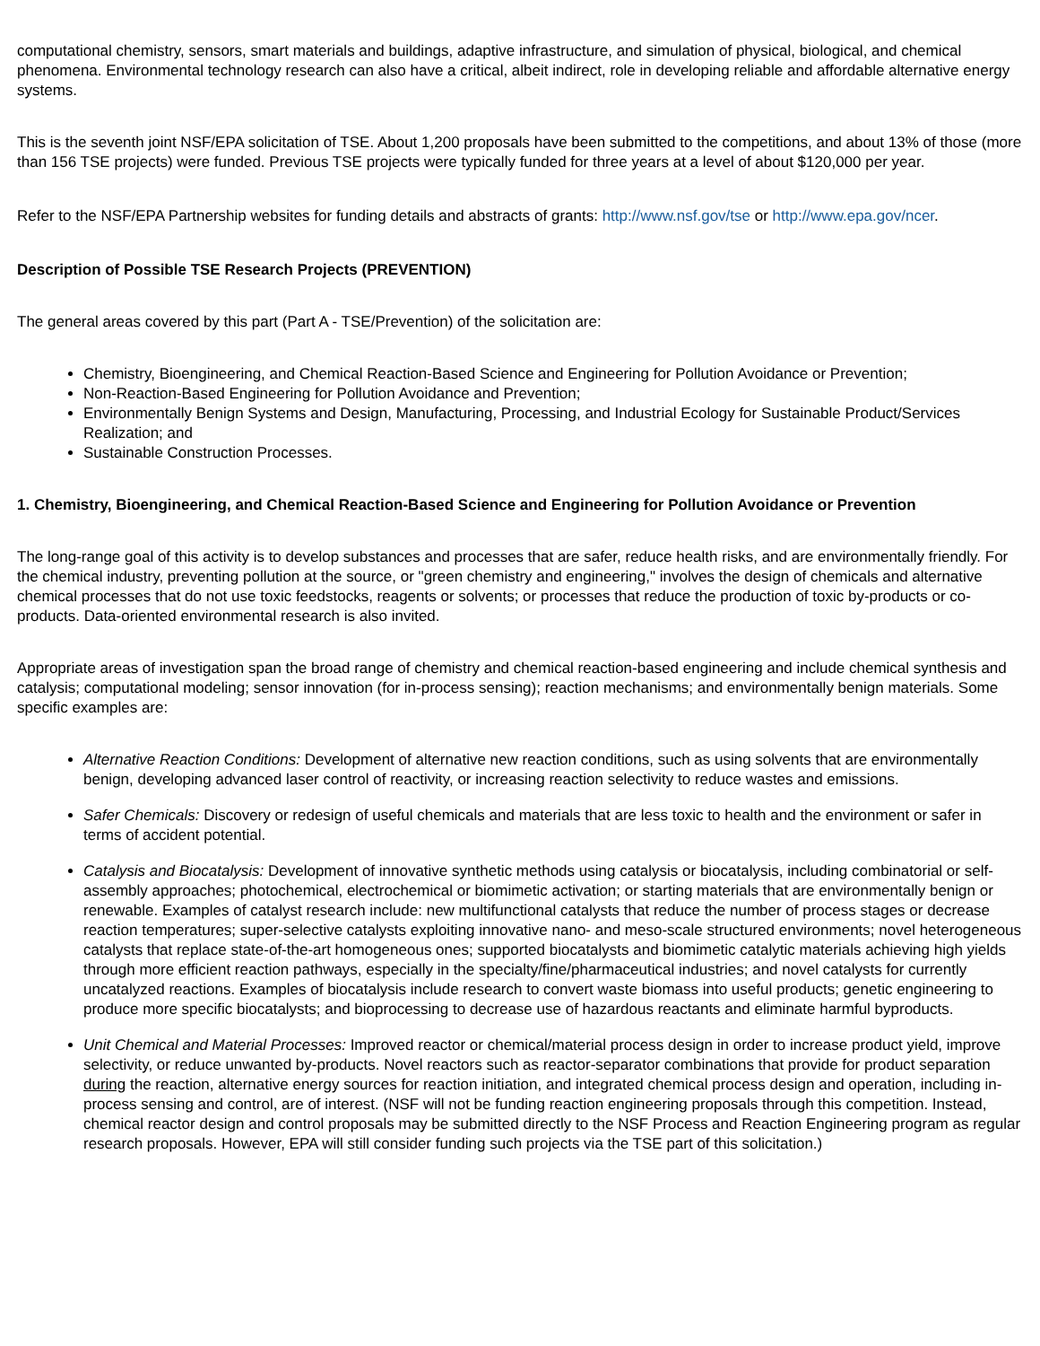computational chemistry, sensors, smart materials and buildings, adaptive infrastructure, and simulation of physical, biological, and chemical phenomena. Environmental technology research can also have a critical, albeit indirect, role in developing reliable and affordable alternative energy systems.
This is the seventh joint NSF/EPA solicitation of TSE. About 1,200 proposals have been submitted to the competitions, and about 13% of those (more than 156 TSE projects) were funded. Previous TSE projects were typically funded for three years at a level of about $120,000 per year.
Refer to the NSF/EPA Partnership websites for funding details and abstracts of grants: http://www.nsf.gov/tse or http://www.epa.gov/ncer.
Description of Possible TSE Research Projects (PREVENTION)
The general areas covered by this part (Part A - TSE/Prevention) of the solicitation are:
Chemistry, Bioengineering, and Chemical Reaction-Based Science and Engineering for Pollution Avoidance or Prevention;
Non-Reaction-Based Engineering for Pollution Avoidance and Prevention;
Environmentally Benign Systems and Design, Manufacturing, Processing, and Industrial Ecology for Sustainable Product/Services Realization; and
Sustainable Construction Processes.
1. Chemistry, Bioengineering, and Chemical Reaction-Based Science and Engineering for Pollution Avoidance or Prevention
The long-range goal of this activity is to develop substances and processes that are safer, reduce health risks, and are environmentally friendly. For the chemical industry, preventing pollution at the source, or "green chemistry and engineering," involves the design of chemicals and alternative chemical processes that do not use toxic feedstocks, reagents or solvents; or processes that reduce the production of toxic by-products or co-products. Data-oriented environmental research is also invited.
Appropriate areas of investigation span the broad range of chemistry and chemical reaction-based engineering and include chemical synthesis and catalysis; computational modeling; sensor innovation (for in-process sensing); reaction mechanisms; and environmentally benign materials. Some specific examples are:
Alternative Reaction Conditions: Development of alternative new reaction conditions, such as using solvents that are environmentally benign, developing advanced laser control of reactivity, or increasing reaction selectivity to reduce wastes and emissions.
Safer Chemicals: Discovery or redesign of useful chemicals and materials that are less toxic to health and the environment or safer in terms of accident potential.
Catalysis and Biocatalysis: Development of innovative synthetic methods using catalysis or biocatalysis, including combinatorial or self-assembly approaches; photochemical, electrochemical or biomimetic activation; or starting materials that are environmentally benign or renewable. Examples of catalyst research include: new multifunctional catalysts that reduce the number of process stages or decrease reaction temperatures; super-selective catalysts exploiting innovative nano- and meso-scale structured environments; novel heterogeneous catalysts that replace state-of-the-art homogeneous ones; supported biocatalysts and biomimetic catalytic materials achieving high yields through more efficient reaction pathways, especially in the specialty/fine/pharmaceutical industries; and novel catalysts for currently uncatalyzed reactions. Examples of biocatalysis include research to convert waste biomass into useful products; genetic engineering to produce more specific biocatalysts; and bioprocessing to decrease use of hazardous reactants and eliminate harmful byproducts.
Unit Chemical and Material Processes: Improved reactor or chemical/material process design in order to increase product yield, improve selectivity, or reduce unwanted by-products. Novel reactors such as reactor-separator combinations that provide for product separation during the reaction, alternative energy sources for reaction initiation, and integrated chemical process design and operation, including in-process sensing and control, are of interest. (NSF will not be funding reaction engineering proposals through this competition. Instead, chemical reactor design and control proposals may be submitted directly to the NSF Process and Reaction Engineering program as regular research proposals. However, EPA will still consider funding such projects via the TSE part of this solicitation.)